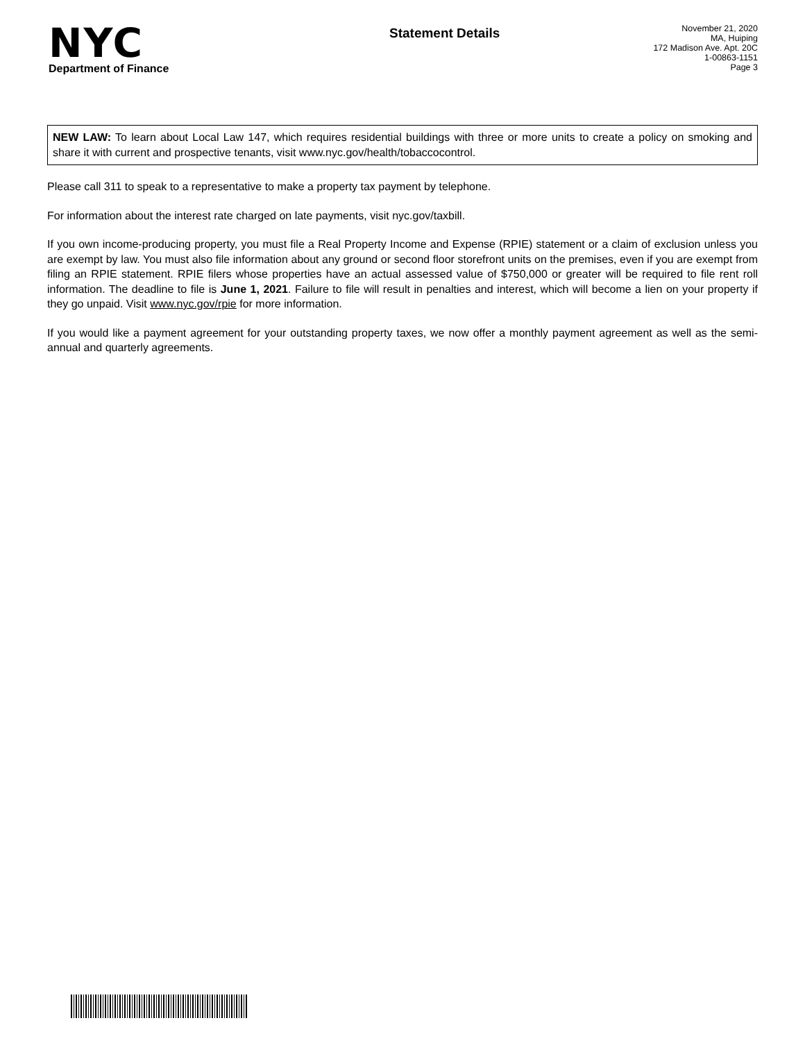NYC
Department of Finance
Statement Details
November 21, 2020
MA, Huiping
172 Madison Ave. Apt. 20C
1-00863-1151
Page 3
NEW LAW: To learn about Local Law 147, which requires residential buildings with three or more units to create a policy on smoking and share it with current and prospective tenants, visit www.nyc.gov/health/tobaccocontrol.
Please call 311 to speak to a representative to make a property tax payment by telephone.
For information about the interest rate charged on late payments, visit nyc.gov/taxbill.
If you own income-producing property, you must file a Real Property Income and Expense (RPIE) statement or a claim of exclusion unless you are exempt by law. You must also file information about any ground or second floor storefront units on the premises, even if you are exempt from filing an RPIE statement. RPIE filers whose properties have an actual assessed value of $750,000 or greater will be required to file rent roll information. The deadline to file is June 1, 2021. Failure to file will result in penalties and interest, which will become a lien on your property if they go unpaid. Visit www.nyc.gov/rpie for more information.
If you would like a payment agreement for your outstanding property taxes, we now offer a monthly payment agreement as well as the semi-annual and quarterly agreements.